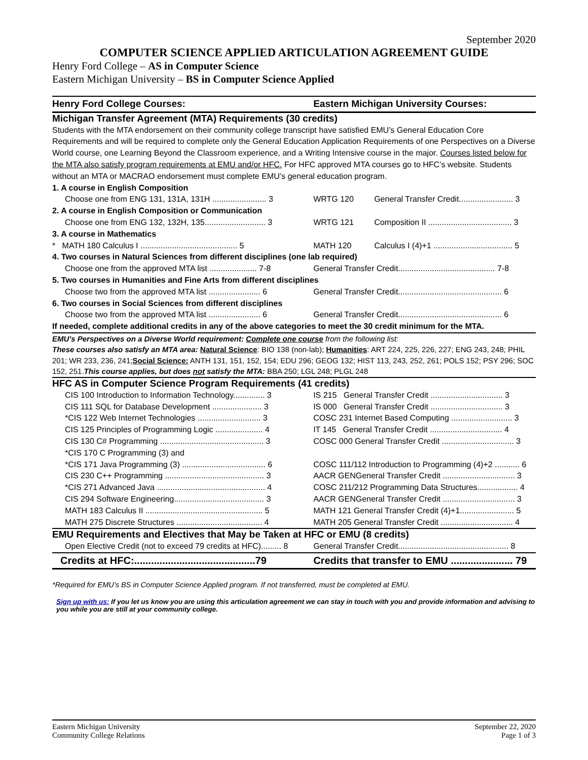September 2020
COMPUTER SCIENCE APPLIED ARTICULATION AGREEMENT GUIDE
Henry Ford College – AS in Computer Science
Eastern Michigan University – BS in Computer Science Applied
| Henry Ford College Courses: | Eastern Michigan University Courses: | |
| Michigan Transfer Agreement (MTA) Requirements (30 credits) | | |
| Students with the MTA endorsement on their community college transcript have satisfied EMU’s General Education Core Requirements and will be required to complete only the General Education Application Requirements of one Perspectives on a Diverse World course, one Learning Beyond the Classroom experience, and a Writing Intensive course in the major. Courses listed below for the MTA also satisfy program requirements at EMU and/or HFC. For HFC approved MTA courses go to HFC’s website. Students without an MTA or MACRAO endorsement must complete EMU’s general education program. | | |
| 1. A course in English Composition | | |
| Choose one from ENG 131, 131A, 131H ........................ 3 | WRTG 120 | General Transfer Credit........................ 3 |
| 2. A course in English Composition or Communication | | |
| Choose one from ENG 132, 132H, 135........................... 3 | WRTG 121 | Composition II ..................................... 3 |
| 3. A course in Mathematics | | |
| * MATH 180 Calculus I ........................................... 5 | MATH 120 | Calculus I (4)+1 ................................... 5 |
| 4. Two courses in Natural Sciences from different disciplines (one lab required) | | |
| Choose one from the approved MTA list ..................... 7-8 | General Transfer Credit........................................... 7-8 | |
| 5. Two courses in Humanities and Fine Arts from different disciplines | | |
| Choose two from the approved MTA list ....................... 6 | General Transfer Credit.............................................. 6 | |
| 6. Two courses in Social Sciences from different disciplines | | |
| Choose two from the approved MTA list ....................... 6 | General Transfer Credit.............................................. 6 | |
| If needed, complete additional credits in any of the above categories to meet the 30 credit minimum for the MTA. | | |
| EMU’s Perspectives on a Diverse World requirement: Complete one course from the following list: These courses also satisfy an MTA area: Natural Science : BIO 138 (non-lab); Humanities : ART 224, 225, 226, 227; ENG 243, 248; PHIL 201; WR 233, 236, 241; Social Science: ANTH 131, 151, 152, 154; EDU 296; GEOG 132; HIST 113, 243, 252, 261; POLS 152; PSY 296; SOC 152, 251. This course applies, but does not satisfy the MTA: BBA 250; LGL 248; PLGL 248 | | |
| HFC AS in Computer Science Program Requirements (41 credits) | | |
| CIS 100 Introduction to Information Technology.............. 3 | IS 215 General Transfer Credit ................................ 3 | |
| CIS 111 SQL for Database Development ...................... 3 | IS 000 General Transfer Credit ................................ 3 | |
| *CIS 122 Web Internet Technologies ............................ 3 | COSC 231 Internet Based Computing ........................... 3 | |
| CIS 125 Principles of Programming Logic ..................... 4 | IT 145 General Transfer Credit ................................ 4 | |
| CIS 130 C# Programming .............................................. 3 | COSC 000 General Transfer Credit ................................ 3 | |
| *CIS 170 C Programming (3) and | | |
| *CIS 171 Java Programming (3) ..................................... 6 | COSC 111/112 Introduction to Programming (4)+2 ........... 6 | |
| CIS 230 C++ Programming ............................................ 3 | AACR GENGeneral Transfer Credit ................................ 3 | |
| *CIS 271 Advanced Java ................................................ 4 | COSC 211/212 Programming Data Structures.................. 4 | |
| CIS 294 Software Engineering........................................ 3 | AACR GENGeneral Transfer Credit ................................ 3 | |
| MATH 183 Calculus II .................................................... 5 | MATH 121 General Transfer Credit (4)+1........................ 5 | |
| MATH 275 Discrete Structures ...................................... 4 | MATH 205 General Transfer Credit ................................ 4 | |
| EMU Requirements and Electives that May be Taken at HFC or EMU (8 credits) | | |
| Open Elective Credit (not to exceed 79 credits at HFC)......... 8 | General Transfer Credit................................................. 8 | |
| Credits at HFC:...........................................79 | Credits that transfer to EMU ...................... 79 | |
*Required for EMU’s BS in Computer Science Applied program. If not transferred, must be completed at EMU.
Sign up with us: If you let us know you are using this articulation agreement we can stay in touch with you and provide information and advising to you while you are still at your community college.
Eastern Michigan University
Community College Relations
September 22, 2020
Page 1 of 3